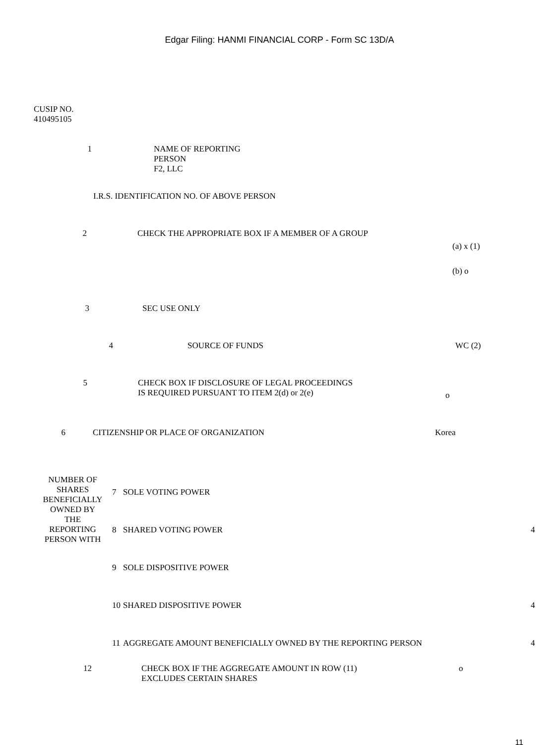Edgar Filing: HANMI FINANCIAL CORP - Form SC 13D/A
CUSIP NO.
410495105
1 NAME OF REPORTING
PERSON
F2, LLC
I.R.S. IDENTIFICATION NO. OF ABOVE PERSON
2 CHECK THE APPROPRIATE BOX IF A MEMBER OF A GROUP
(a) x (1)
(b) o
3 SEC USE ONLY
4 SOURCE OF FUNDS WC (2)
5 CHECK BOX IF DISCLOSURE OF LEGAL PROCEEDINGS
IS REQUIRED PURSUANT TO ITEM 2(d) or 2(e)
o
6 CITIZENSHIP OR PLACE OF ORGANIZATION Korea
| NUMBER OF SHARES BENEFICIALLY OWNED BY THE REPORTING PERSON WITH | 7 | SOLE VOTING POWER | |
| | 8 | SHARED VOTING POWER | 4 |
| | 9 | SOLE DISPOSITIVE POWER | |
| | 10 | SHARED DISPOSITIVE POWER | 4 |
| | 11 | AGGREGATE AMOUNT BENEFICIALLY OWNED BY THE REPORTING PERSON | 4 |
12 CHECK BOX IF THE AGGREGATE AMOUNT IN ROW (11)
EXCLUDES CERTAIN SHARES
o
11